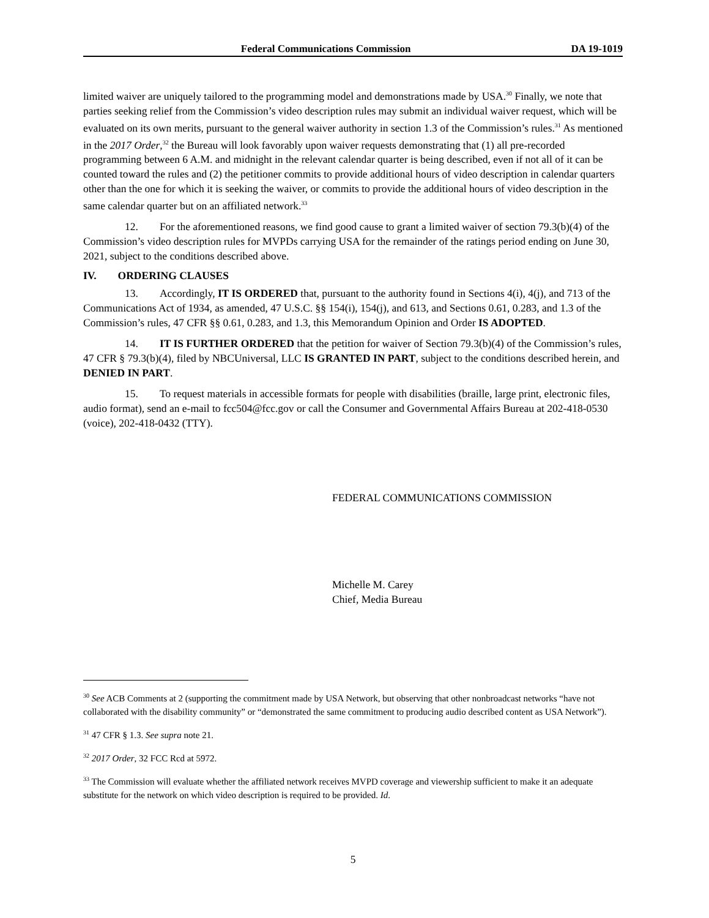Federal Communications Commission DA 19-1019
limited waiver are uniquely tailored to the programming model and demonstrations made by USA.<sup>30</sup> Finally, we note that parties seeking relief from the Commission’s video description rules may submit an individual waiver request, which will be evaluated on its own merits, pursuant to the general waiver authority in section 1.3 of the Commission’s rules.<sup>31</sup> As mentioned in the 2017 Order,<sup>32</sup> the Bureau will look favorably upon waiver requests demonstrating that (1) all pre-recorded programming between 6 A.M. and midnight in the relevant calendar quarter is being described, even if not all of it can be counted toward the rules and (2) the petitioner commits to provide additional hours of video description in calendar quarters other than the one for which it is seeking the waiver, or commits to provide the additional hours of video description in the same calendar quarter but on an affiliated network.<sup>33</sup>
12. For the aforementioned reasons, we find good cause to grant a limited waiver of section 79.3(b)(4) of the Commission’s video description rules for MVPDs carrying USA for the remainder of the ratings period ending on June 30, 2021, subject to the conditions described above.
IV. ORDERING CLAUSES
13. Accordingly, IT IS ORDERED that, pursuant to the authority found in Sections 4(i), 4(j), and 713 of the Communications Act of 1934, as amended, 47 U.S.C. §§ 154(i), 154(j), and 613, and Sections 0.61, 0.283, and 1.3 of the Commission’s rules, 47 CFR §§ 0.61, 0.283, and 1.3, this Memorandum Opinion and Order IS ADOPTED.
14. IT IS FURTHER ORDERED that the petition for waiver of Section 79.3(b)(4) of the Commission’s rules, 47 CFR § 79.3(b)(4), filed by NBCUniversal, LLC IS GRANTED IN PART, subject to the conditions described herein, and DENIED IN PART.
15. To request materials in accessible formats for people with disabilities (braille, large print, electronic files, audio format), send an e-mail to fcc504@fcc.gov or call the Consumer and Governmental Affairs Bureau at 202-418-0530 (voice), 202-418-0432 (TTY).
FEDERAL COMMUNICATIONS COMMISSION
Michelle M. Carey
Chief, Media Bureau
<sup>30</sup> See ACB Comments at 2 (supporting the commitment made by USA Network, but observing that other nonbroadcast networks “have not collaborated with the disability community” or “demonstrated the same commitment to producing audio described content as USA Network”).
<sup>31</sup> 47 CFR § 1.3. See supra note 21.
<sup>32</sup> 2017 Order, 32 FCC Rcd at 5972.
<sup>33</sup> The Commission will evaluate whether the affiliated network receives MVPD coverage and viewership sufficient to make it an adequate substitute for the network on which video description is required to be provided. Id.
5